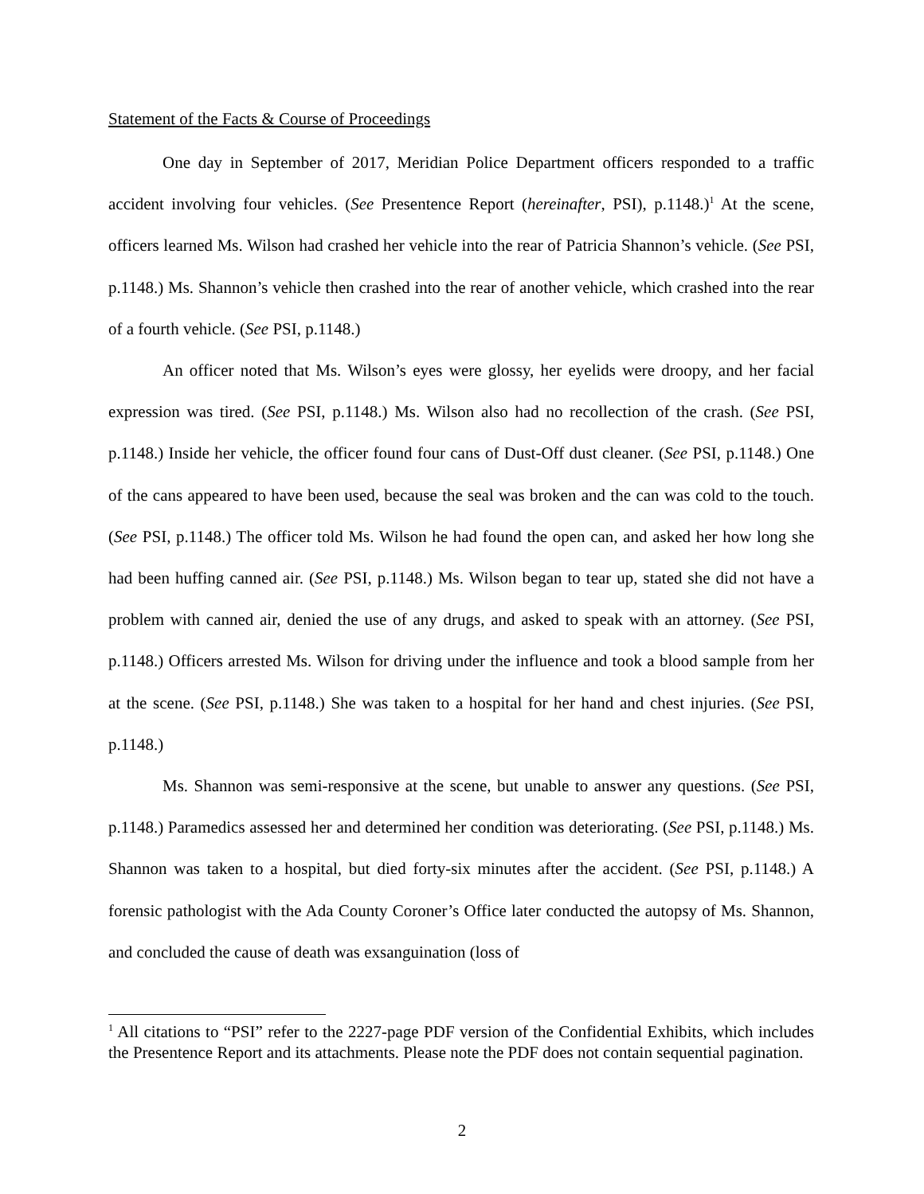Statement of the Facts & Course of Proceedings
One day in September of 2017, Meridian Police Department officers responded to a traffic accident involving four vehicles. (See Presentence Report (hereinafter, PSI), p.1148.)<sup>1</sup> At the scene, officers learned Ms. Wilson had crashed her vehicle into the rear of Patricia Shannon’s vehicle. (See PSI, p.1148.) Ms. Shannon’s vehicle then crashed into the rear of another vehicle, which crashed into the rear of a fourth vehicle. (See PSI, p.1148.)
An officer noted that Ms. Wilson’s eyes were glossy, her eyelids were droopy, and her facial expression was tired. (See PSI, p.1148.) Ms. Wilson also had no recollection of the crash. (See PSI, p.1148.) Inside her vehicle, the officer found four cans of Dust-Off dust cleaner. (See PSI, p.1148.) One of the cans appeared to have been used, because the seal was broken and the can was cold to the touch. (See PSI, p.1148.) The officer told Ms. Wilson he had found the open can, and asked her how long she had been huffing canned air. (See PSI, p.1148.) Ms. Wilson began to tear up, stated she did not have a problem with canned air, denied the use of any drugs, and asked to speak with an attorney. (See PSI, p.1148.) Officers arrested Ms. Wilson for driving under the influence and took a blood sample from her at the scene. (See PSI, p.1148.) She was taken to a hospital for her hand and chest injuries. (See PSI, p.1148.)
Ms. Shannon was semi-responsive at the scene, but unable to answer any questions. (See PSI, p.1148.) Paramedics assessed her and determined her condition was deteriorating. (See PSI, p.1148.) Ms. Shannon was taken to a hospital, but died forty-six minutes after the accident. (See PSI, p.1148.) A forensic pathologist with the Ada County Coroner’s Office later conducted the autopsy of Ms. Shannon, and concluded the cause of death was exsanguination (loss of
<sup>1</sup> All citations to “PSI” refer to the 2227-page PDF version of the Confidential Exhibits, which includes the Presentence Report and its attachments. Please note the PDF does not contain sequential pagination.
2